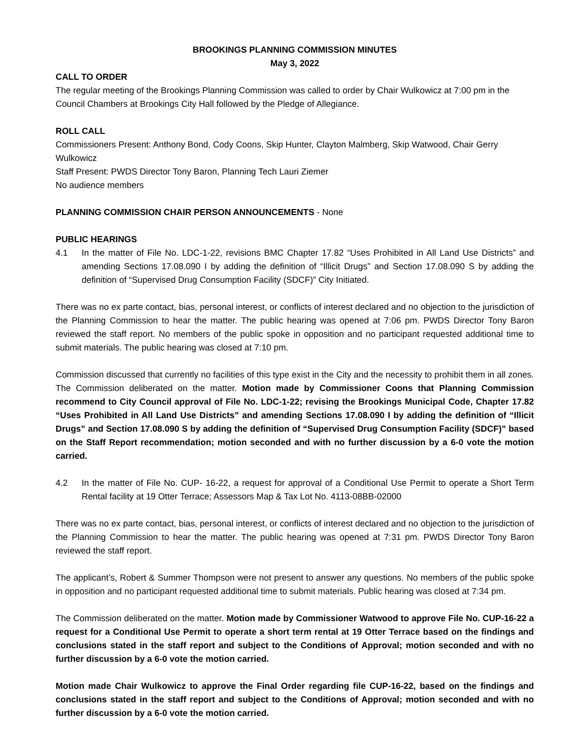BROOKINGS PLANNING COMMISSION MINUTES
May 3, 2022
CALL TO ORDER
The regular meeting of the Brookings Planning Commission was called to order by Chair Wulkowicz at 7:00 pm in the Council Chambers at Brookings City Hall followed by the Pledge of Allegiance.
ROLL CALL
Commissioners Present: Anthony Bond, Cody Coons, Skip Hunter, Clayton Malmberg, Skip Watwood, Chair Gerry Wulkowicz
Staff Present: PWDS Director Tony Baron, Planning Tech Lauri Ziemer
No audience members
PLANNING COMMISSION CHAIR PERSON ANNOUNCEMENTS - None
PUBLIC HEARINGS
4.1 In the matter of File No. LDC-1-22, revisions BMC Chapter 17.82 “Uses Prohibited in All Land Use Districts” and amending Sections 17.08.090 I by adding the definition of “Illicit Drugs” and Section 17.08.090 S by adding the definition of “Supervised Drug Consumption Facility (SDCF)” City Initiated.
There was no ex parte contact, bias, personal interest, or conflicts of interest declared and no objection to the jurisdiction of the Planning Commission to hear the matter. The public hearing was opened at 7:06 pm. PWDS Director Tony Baron reviewed the staff report. No members of the public spoke in opposition and no participant requested additional time to submit materials. The public hearing was closed at 7:10 pm.
Commission discussed that currently no facilities of this type exist in the City and the necessity to prohibit them in all zones. The Commission deliberated on the matter. Motion made by Commissioner Coons that Planning Commission recommend to City Council approval of File No. LDC-1-22; revising the Brookings Municipal Code, Chapter 17.82 “Uses Prohibited in All Land Use Districts” and amending Sections 17.08.090 I by adding the definition of “Illicit Drugs” and Section 17.08.090 S by adding the definition of “Supervised Drug Consumption Facility (SDCF)” based on the Staff Report recommendation; motion seconded and with no further discussion by a 6-0 vote the motion carried.
4.2 In the matter of File No. CUP- 16-22, a request for approval of a Conditional Use Permit to operate a Short Term Rental facility at 19 Otter Terrace; Assessors Map & Tax Lot No. 4113-08BB-02000
There was no ex parte contact, bias, personal interest, or conflicts of interest declared and no objection to the jurisdiction of the Planning Commission to hear the matter. The public hearing was opened at 7:31 pm. PWDS Director Tony Baron reviewed the staff report.
The applicant’s, Robert & Summer Thompson were not present to answer any questions. No members of the public spoke in opposition and no participant requested additional time to submit materials. Public hearing was closed at 7:34 pm.
The Commission deliberated on the matter. Motion made by Commissioner Watwood to approve File No. CUP-16-22 a request for a Conditional Use Permit to operate a short term rental at 19 Otter Terrace based on the findings and conclusions stated in the staff report and subject to the Conditions of Approval; motion seconded and with no further discussion by a 6-0 vote the motion carried.
Motion made Chair Wulkowicz to approve the Final Order regarding file CUP-16-22, based on the findings and conclusions stated in the staff report and subject to the Conditions of Approval; motion seconded and with no further discussion by a 6-0 vote the motion carried.